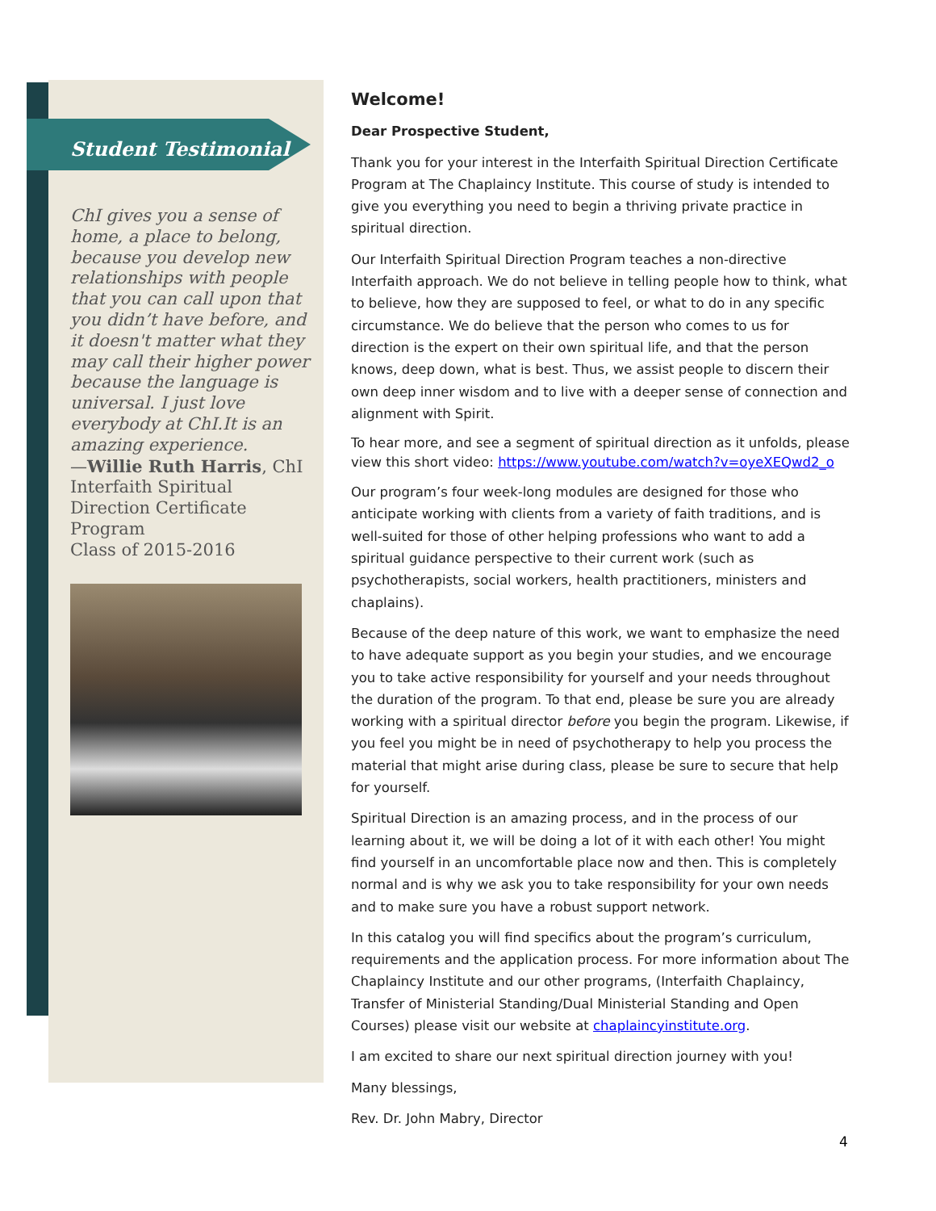Student Testimonial
ChI gives you a sense of home, a place to belong, because you develop new relationships with people that you can call upon that you didn’t have before, and it doesn't matter what they may call their higher power because the language is universal. I just love everybody at ChI.It is an amazing experience.
—Willie Ruth Harris, ChI Interfaith Spiritual Direction Certificate Program
Class of 2015-2016
Welcome!
Dear Prospective Student,
Thank you for your interest in the Interfaith Spiritual Direction Certificate Program at The Chaplaincy Institute. This course of study is intended to give you everything you need to begin a thriving private practice in spiritual direction.
Our Interfaith Spiritual Direction Program teaches a non-directive Interfaith approach. We do not believe in telling people how to think, what to believe, how they are supposed to feel, or what to do in any specific circumstance. We do believe that the person who comes to us for direction is the expert on their own spiritual life, and that the person knows, deep down, what is best. Thus, we assist people to discern their own deep inner wisdom and to live with a deeper sense of connection and alignment with Spirit.
To hear more, and see a segment of spiritual direction as it unfolds, please view this short video: https://www.youtube.com/watch?v=oyeXEQwd2_o
Our program’s four week-long modules are designed for those who anticipate working with clients from a variety of faith traditions, and is well-suited for those of other helping professions who want to add a spiritual guidance perspective to their current work (such as psychotherapists, social workers, health practitioners, ministers and chaplains).
Because of the deep nature of this work, we want to emphasize the need to have adequate support as you begin your studies, and we encourage you to take active responsibility for yourself and your needs throughout the duration of the program. To that end, please be sure you are already working with a spiritual director before you begin the program. Likewise, if you feel you might be in need of psychotherapy to help you process the material that might arise during class, please be sure to secure that help for yourself.
Spiritual Direction is an amazing process, and in the process of our learning about it, we will be doing a lot of it with each other! You might find yourself in an uncomfortable place now and then. This is completely normal and is why we ask you to take responsibility for your own needs and to make sure you have a robust support network.
In this catalog you will find specifics about the program’s curriculum, requirements and the application process. For more information about The Chaplaincy Institute and our other programs, (Interfaith Chaplaincy, Transfer of Ministerial Standing/Dual Ministerial Standing and Open Courses) please visit our website at chaplaincyinstitute.org.
I am excited to share our next spiritual direction journey with you!
Many blessings,
Rev. Dr. John Mabry, Director
4